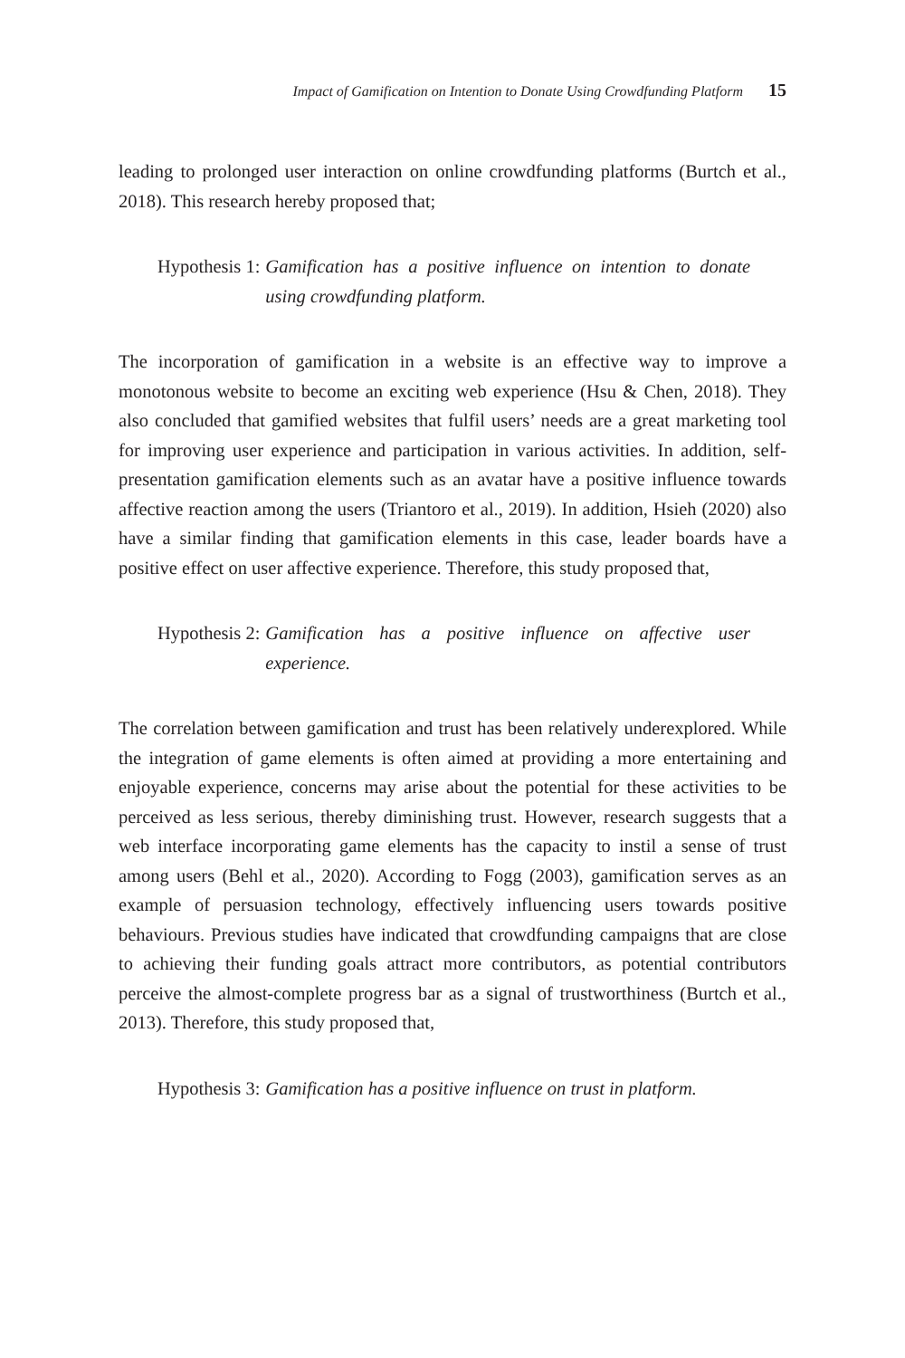Impact of Gamification on Intention to Donate Using Crowdfunding Platform 15
leading to prolonged user interaction on online crowdfunding platforms (Burtch et al., 2018). This research hereby proposed that;
Hypothesis 1: Gamification has a positive influence on intention to donate using crowdfunding platform.
The incorporation of gamification in a website is an effective way to improve a monotonous website to become an exciting web experience (Hsu & Chen, 2018). They also concluded that gamified websites that fulfil users’ needs are a great marketing tool for improving user experience and participation in various activities. In addition, self-presentation gamification elements such as an avatar have a positive influence towards affective reaction among the users (Triantoro et al., 2019). In addition, Hsieh (2020) also have a similar finding that gamification elements in this case, leader boards have a positive effect on user affective experience. Therefore, this study proposed that,
Hypothesis 2: Gamification has a positive influence on affective user experience.
The correlation between gamification and trust has been relatively underexplored. While the integration of game elements is often aimed at providing a more entertaining and enjoyable experience, concerns may arise about the potential for these activities to be perceived as less serious, thereby diminishing trust. However, research suggests that a web interface incorporating game elements has the capacity to instil a sense of trust among users (Behl et al., 2020). According to Fogg (2003), gamification serves as an example of persuasion technology, effectively influencing users towards positive behaviours. Previous studies have indicated that crowdfunding campaigns that are close to achieving their funding goals attract more contributors, as potential contributors perceive the almost-complete progress bar as a signal of trustworthiness (Burtch et al., 2013). Therefore, this study proposed that,
Hypothesis 3: Gamification has a positive influence on trust in platform.